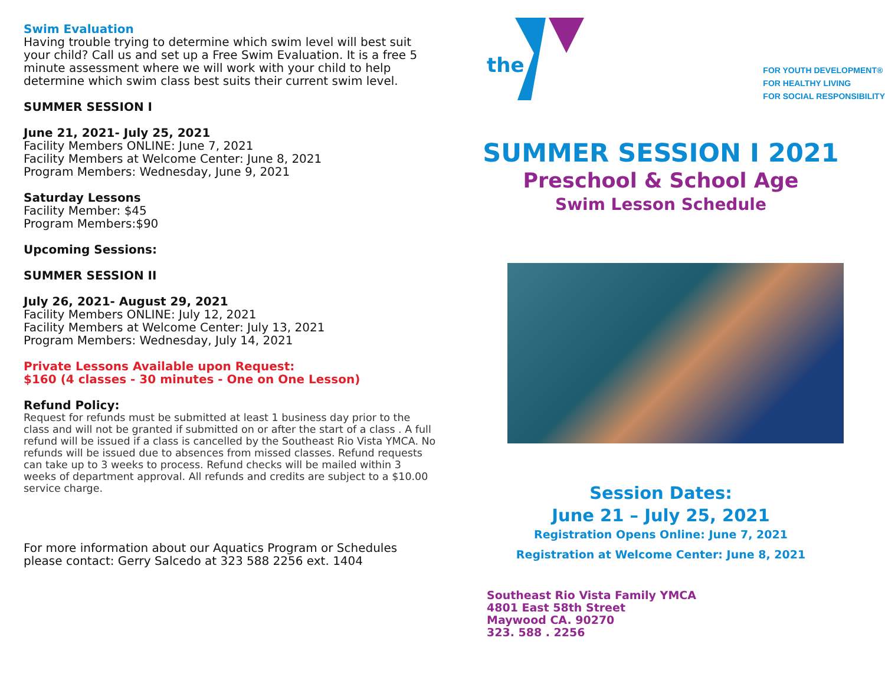Swim Evaluation
Having trouble trying to determine which swim level will best suit your child? Call us and set up a Free Swim Evaluation. It is a free 5 minute assessment where we will work with your child to help determine which swim class best suits their current swim level.
SUMMER SESSION I
June 21, 2021- July 25, 2021
Facility Members ONLINE: June 7, 2021
Facility Members at Welcome Center: June 8, 2021
Program Members: Wednesday, June 9, 2021
Saturday Lessons
Facility Member: $45
Program Members:$90
Upcoming Sessions:
SUMMER SESSION II
July 26, 2021- August 29, 2021
Facility Members ONLINE: July 12, 2021
Facility Members at Welcome Center: July 13, 2021
Program Members: Wednesday, July 14, 2021
Private Lessons Available upon Request:
$160 (4 classes - 30 minutes - One on One Lesson)
Refund Policy:
Request for refunds must be submitted at least 1 business day prior to the class and will not be granted if submitted on or after the start of a class . A full refund will be issued if a class is cancelled by the Southeast Rio Vista YMCA. No refunds will be issued due to absences from missed classes. Refund requests can take up to 3 weeks to process. Refund checks will be mailed within 3 weeks of department approval. All refunds and credits are subject to a $10.00 service charge.
For more information about our Aquatics Program or Schedules please contact: Gerry Salcedo at 323 588 2256 ext. 1404
the
FOR YOUTH DEVELOPMENT®
FOR HEALTHY LIVING
FOR SOCIAL RESPONSIBILITY
SUMMER SESSION I 2021
Preschool & School Age
Swim Lesson Schedule
Session Dates:
June 21 – July 25, 2021
Registration Opens Online: June 7, 2021
Registration at Welcome Center: June 8, 2021
Southeast Rio Vista Family YMCA
4801 East 58th Street
Maywood CA. 90270
323. 588 . 2256